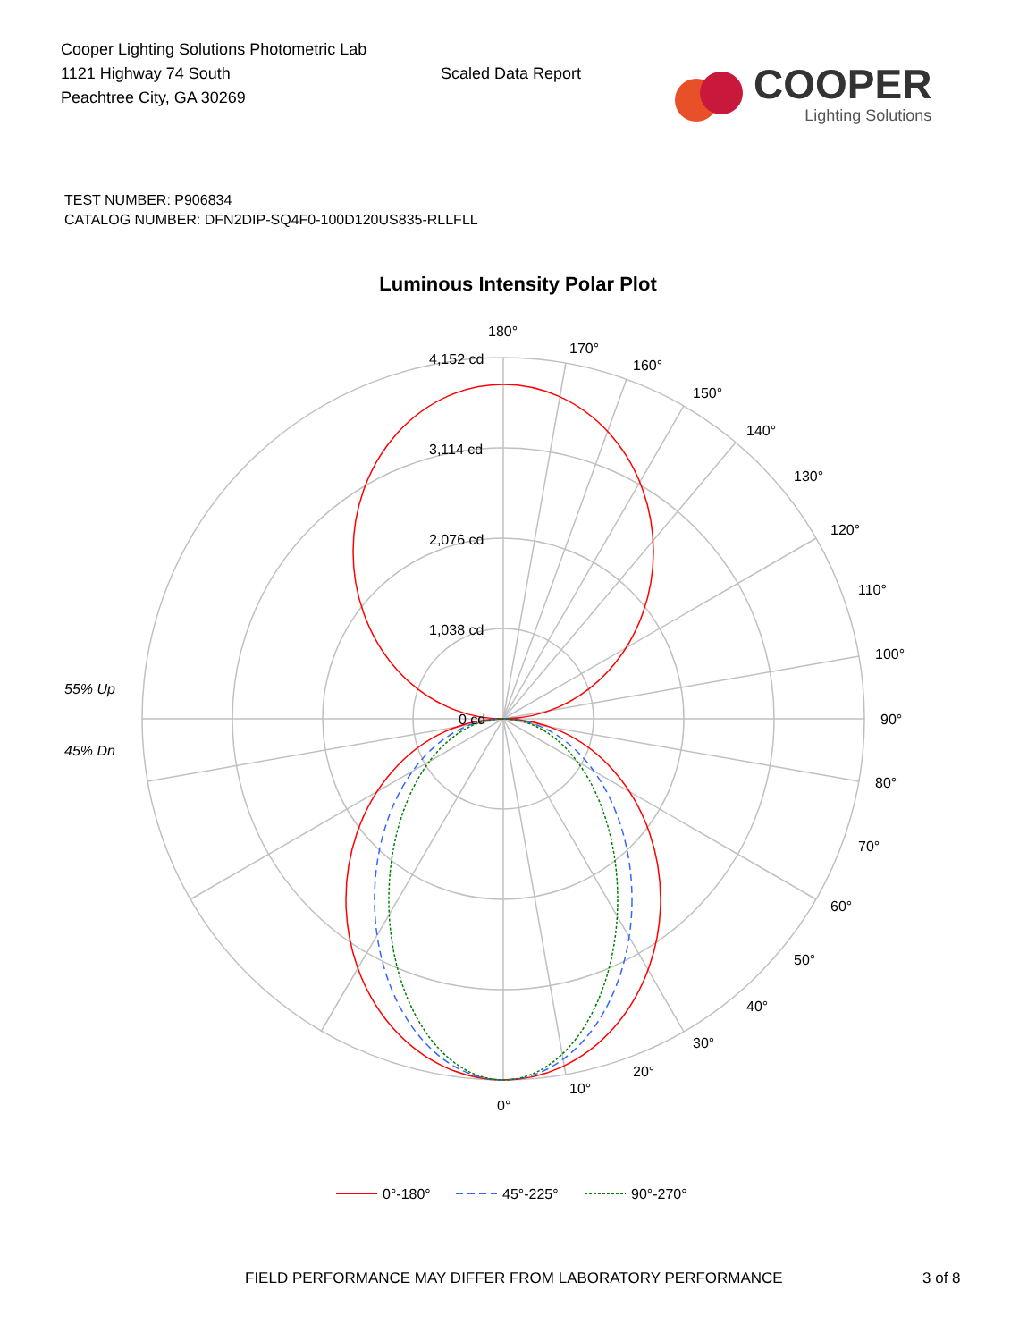Cooper Lighting Solutions Photometric Lab
1121 Highway 74 South
Peachtree City, GA 30269
Scaled Data Report
COOPER
Lighting Solutions
TEST NUMBER: P906834
CATALOG NUMBER: DFN2DIP-SQ4F0-100D120US835-RLLFLL
Luminous Intensity Polar Plot
180°
170°
160°
150°
140°
130°
120°
110°
100°
90°
80°
70°
60°
50°
40°
30°
20°
10°
0°
4,152 cd
3,114 cd
2,076 cd
1,038 cd
0 cd
55% Up
45% Dn
0°-180°
45°-225°
90°-270°
FIELD PERFORMANCE MAY DIFFER FROM LABORATORY PERFORMANCE 3 of 8